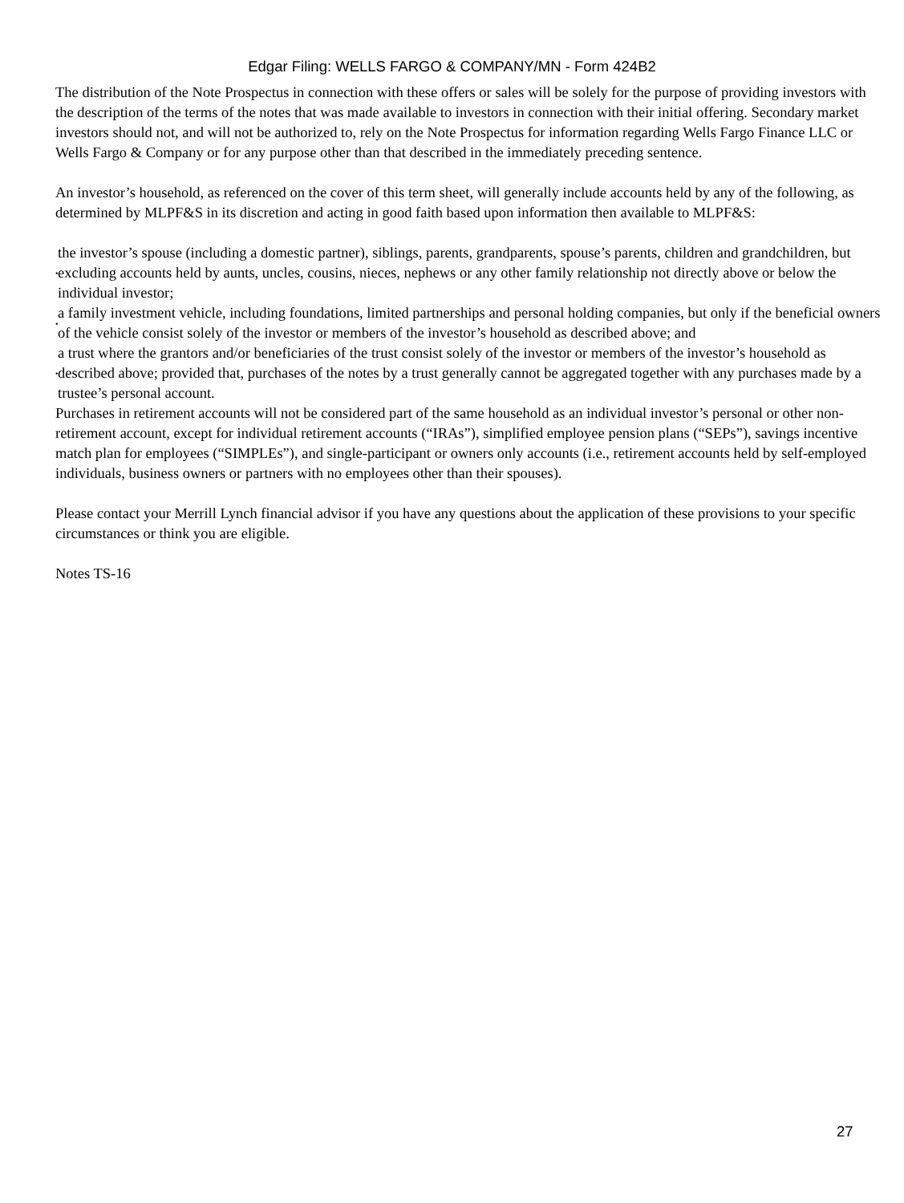Edgar Filing: WELLS FARGO & COMPANY/MN - Form 424B2
The distribution of the Note Prospectus in connection with these offers or sales will be solely for the purpose of providing investors with the description of the terms of the notes that was made available to investors in connection with their initial offering. Secondary market investors should not, and will not be authorized to, rely on the Note Prospectus for information regarding Wells Fargo Finance LLC or Wells Fargo & Company or for any purpose other than that described in the immediately preceding sentence.
An investor’s household, as referenced on the cover of this term sheet, will generally include accounts held by any of the following, as determined by MLPF&S in its discretion and acting in good faith based upon information then available to MLPF&S:
•
the investor’s spouse (including a domestic partner), siblings, parents, grandparents, spouse’s parents, children and grandchildren, but excluding accounts held by aunts, uncles, cousins, nieces, nephews or any other family relationship not directly above or below the individual investor;
•
a family investment vehicle, including foundations, limited partnerships and personal holding companies, but only if the beneficial owners of the vehicle consist solely of the investor or members of the investor’s household as described above; and
•
a trust where the grantors and/or beneficiaries of the trust consist solely of the investor or members of the investor’s household as described above; provided that, purchases of the notes by a trust generally cannot be aggregated together with any purchases made by a trustee’s personal account.
Purchases in retirement accounts will not be considered part of the same household as an individual investor’s personal or other non-retirement account, except for individual retirement accounts (“IRAs”), simplified employee pension plans (“SEPs”), savings incentive match plan for employees (“SIMPLEs”), and single-participant or owners only accounts (i.e., retirement accounts held by self-employed individuals, business owners or partners with no employees other than their spouses).
Please contact your Merrill Lynch financial advisor if you have any questions about the application of these provisions to your specific circumstances or think you are eligible.
Notes TS-16
27